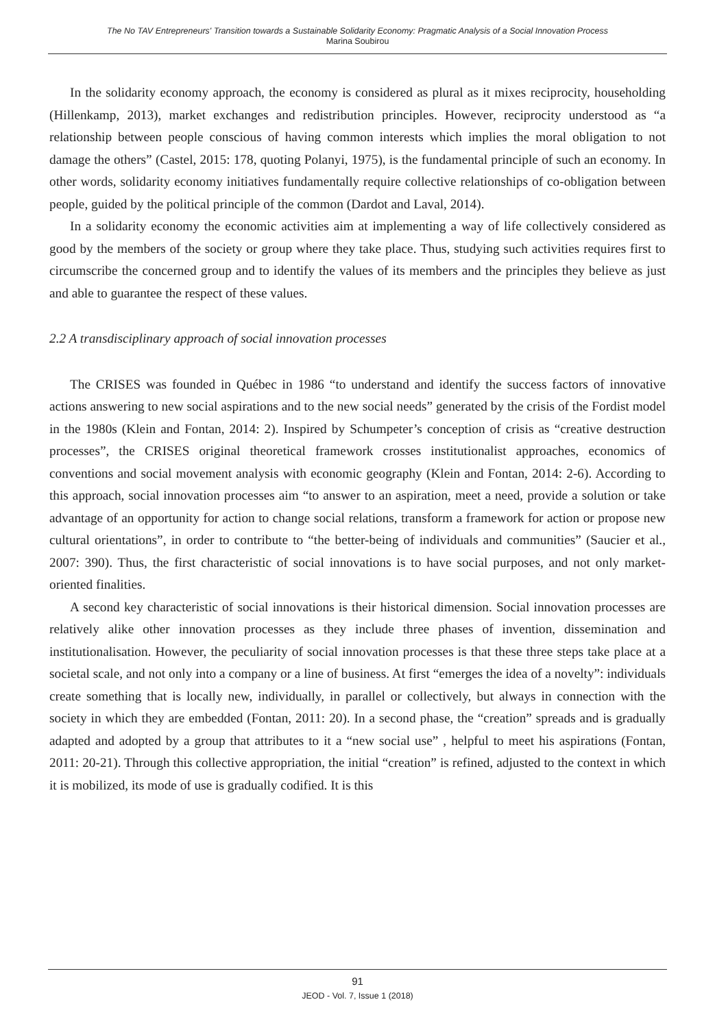The No TAV Entrepreneurs' Transition towards a Sustainable Solidarity Economy: Pragmatic Analysis of a Social Innovation Process
Marina Soubirou
In the solidarity economy approach, the economy is considered as plural as it mixes reciprocity, householding (Hillenkamp, 2013), market exchanges and redistribution principles. However, reciprocity understood as “a relationship between people conscious of having common interests which implies the moral obligation to not damage the others” (Castel, 2015: 178, quoting Polanyi, 1975), is the fundamental principle of such an economy. In other words, solidarity economy initiatives fundamentally require collective relationships of co-obligation between people, guided by the political principle of the common (Dardot and Laval, 2014).
In a solidarity economy the economic activities aim at implementing a way of life collectively considered as good by the members of the society or group where they take place. Thus, studying such activities requires first to circumscribe the concerned group and to identify the values of its members and the principles they believe as just and able to guarantee the respect of these values.
2.2 A transdisciplinary approach of social innovation processes
The CRISES was founded in Québec in 1986 “to understand and identify the success factors of innovative actions answering to new social aspirations and to the new social needs” generated by the crisis of the Fordist model in the 1980s (Klein and Fontan, 2014: 2). Inspired by Schumpeter’s conception of crisis as “creative destruction processes”, the CRISES original theoretical framework crosses institutionalist approaches, economics of conventions and social movement analysis with economic geography (Klein and Fontan, 2014: 2-6). According to this approach, social innovation processes aim “to answer to an aspiration, meet a need, provide a solution or take advantage of an opportunity for action to change social relations, transform a framework for action or propose new cultural orientations”, in order to contribute to “the better-being of individuals and communities” (Saucier et al., 2007: 390). Thus, the first characteristic of social innovations is to have social purposes, and not only market-oriented finalities.
A second key characteristic of social innovations is their historical dimension. Social innovation processes are relatively alike other innovation processes as they include three phases of invention, dissemination and institutionalisation. However, the peculiarity of social innovation processes is that these three steps take place at a societal scale, and not only into a company or a line of business. At first “emerges the idea of a novelty”: individuals create something that is locally new, individually, in parallel or collectively, but always in connection with the society in which they are embedded (Fontan, 2011: 20). In a second phase, the “creation” spreads and is gradually adapted and adopted by a group that attributes to it a “new social use” , helpful to meet his aspirations (Fontan, 2011: 20-21). Through this collective appropriation, the initial “creation” is refined, adjusted to the context in which it is mobilized, its mode of use is gradually codified. It is this
91
JEOD - Vol. 7, Issue 1 (2018)